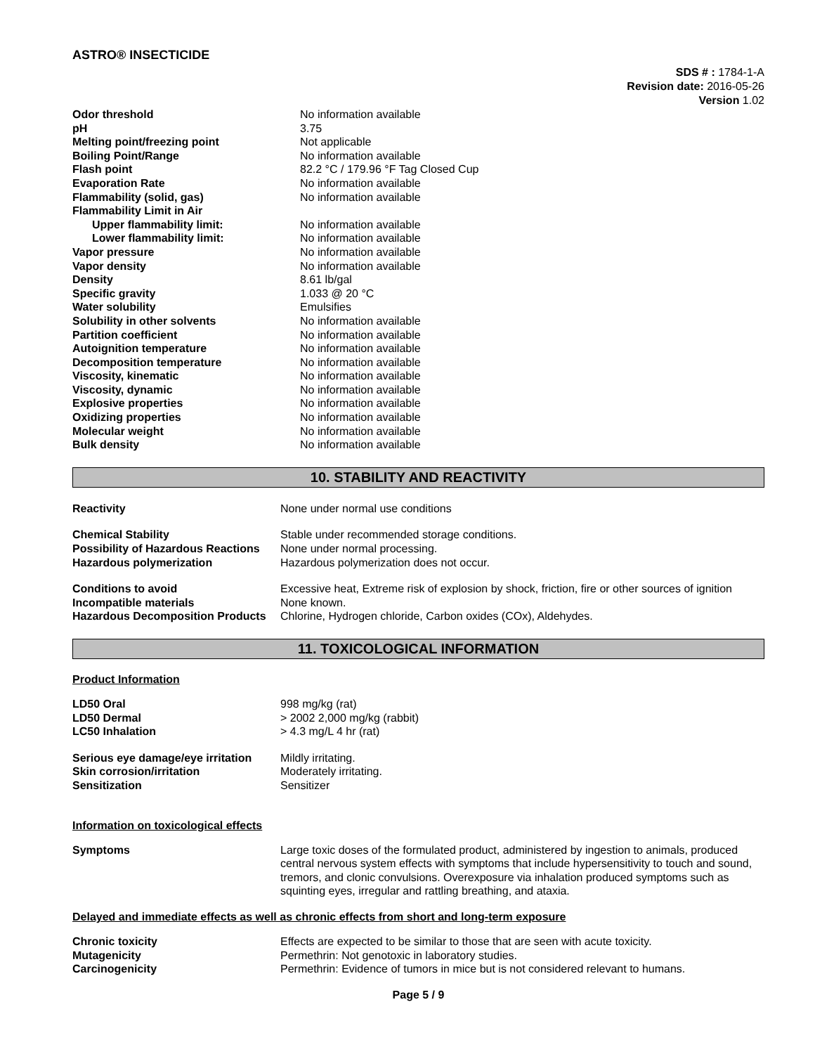ASTRO® INSECTICIDE
SDS # : 1784-1-A
Revision date: 2016-05-26
Version 1.02
| Odor threshold | No information available |
| pH | 3.75 |
| Melting point/freezing point | Not applicable |
| Boiling Point/Range | No information available |
| Flash point | 82.2 °C / 179.96 °F Tag Closed Cup |
| Evaporation Rate | No information available |
| Flammability (solid, gas) | No information available |
| Flammability Limit in Air | |
| Upper flammability limit: | No information available |
| Lower flammability limit: | No information available |
| Vapor pressure | No information available |
| Vapor density | No information available |
| Density | 8.61 lb/gal |
| Specific gravity | 1.033 @ 20 °C |
| Water solubility | Emulsifies |
| Solubility in other solvents | No information available |
| Partition coefficient | No information available |
| Autoignition temperature | No information available |
| Decomposition temperature | No information available |
| Viscosity, kinematic | No information available |
| Viscosity, dynamic | No information available |
| Explosive properties | No information available |
| Oxidizing properties | No information available |
| Molecular weight | No information available |
| Bulk density | No information available |
10. STABILITY AND REACTIVITY
| Reactivity | None under normal use conditions |
| Chemical Stability | Stable under recommended storage conditions. |
| Possibility of Hazardous Reactions | None under normal processing. |
| Hazardous polymerization | Hazardous polymerization does not occur. |
| Conditions to avoid | Excessive heat, Extreme risk of explosion by shock, friction, fire or other sources of ignition |
| Incompatible materials | None known. |
| Hazardous Decomposition Products | Chlorine, Hydrogen chloride, Carbon oxides (COx), Aldehydes. |
11. TOXICOLOGICAL INFORMATION
Product Information
| LD50 Oral | 998 mg/kg (rat) |
| LD50 Dermal | > 2002 2,000 mg/kg (rabbit) |
| LC50 Inhalation | > 4.3 mg/L 4 hr (rat) |
| Serious eye damage/eye irritation | Mildly irritating. |
| Skin corrosion/irritation | Moderately irritating. |
| Sensitization | Sensitizer |
Information on toxicological effects
| Symptoms | Large toxic doses of the formulated product, administered by ingestion to animals, produced central nervous system effects with symptoms that include hypersensitivity to touch and sound, tremors, and clonic convulsions. Overexposure via inhalation produced symptoms such as squinting eyes, irregular and rattling breathing, and ataxia. |
Delayed and immediate effects as well as chronic effects from short and long-term exposure
| Chronic toxicity | Effects are expected to be similar to those that are seen with acute toxicity. |
| Mutagenicity | Permethrin: Not genotoxic in laboratory studies. |
| Carcinogenicity | Permethrin: Evidence of tumors in mice but is not considered relevant to humans. |
Page 5 / 9